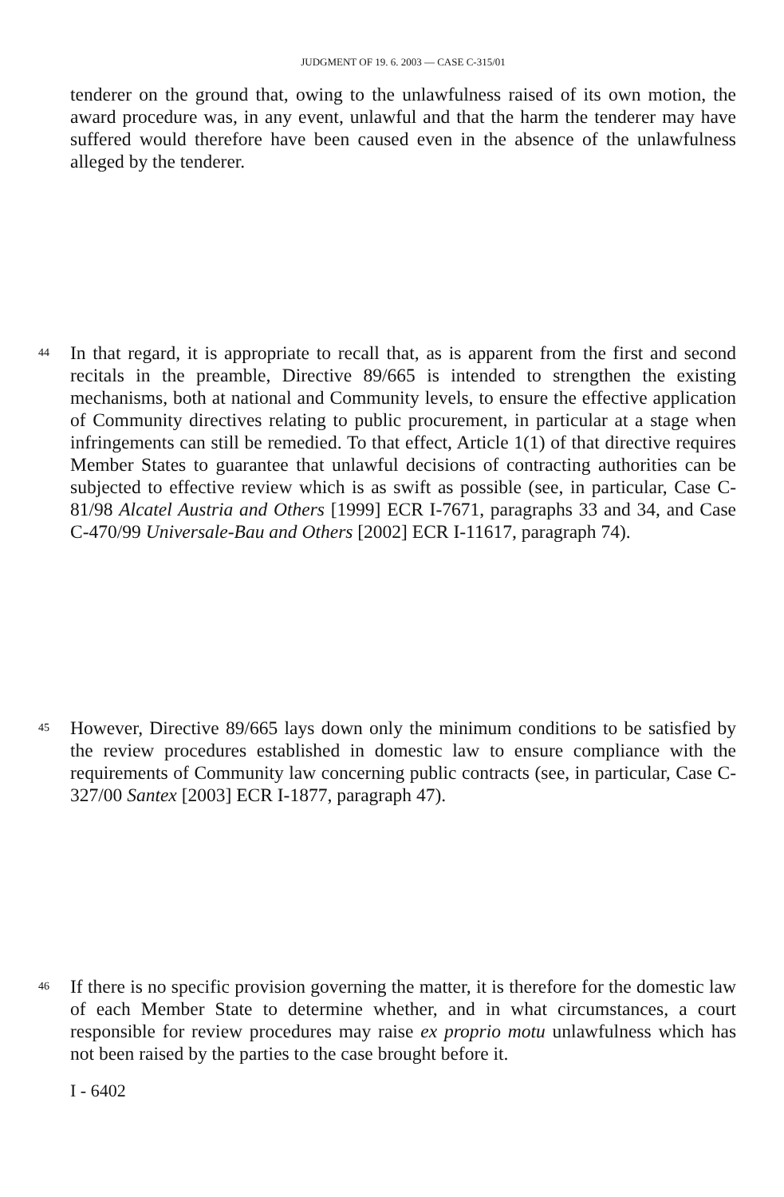JUDGMENT OF 19. 6. 2003 — CASE C-315/01
tenderer on the ground that, owing to the unlawfulness raised of its own motion, the award procedure was, in any event, unlawful and that the harm the tenderer may have suffered would therefore have been caused even in the absence of the unlawfulness alleged by the tenderer.
44
In that regard, it is appropriate to recall that, as is apparent from the first and second recitals in the preamble, Directive 89/665 is intended to strengthen the existing mechanisms, both at national and Community levels, to ensure the effective application of Community directives relating to public procurement, in particular at a stage when infringements can still be remedied. To that effect, Article 1(1) of that directive requires Member States to guarantee that unlawful decisions of contracting authorities can be subjected to effective review which is as swift as possible (see, in particular, Case C-81/98 Alcatel Austria and Others [1999] ECR I-7671, paragraphs 33 and 34, and Case C-470/99 Universale-Bau and Others [2002] ECR I-11617, paragraph 74).
45
However, Directive 89/665 lays down only the minimum conditions to be satisfied by the review procedures established in domestic law to ensure compliance with the requirements of Community law concerning public contracts (see, in particular, Case C-327/00 Santex [2003] ECR I-1877, paragraph 47).
46
If there is no specific provision governing the matter, it is therefore for the domestic law of each Member State to determine whether, and in what circumstances, a court responsible for review procedures may raise ex proprio motu unlawfulness which has not been raised by the parties to the case brought before it.
I - 6402